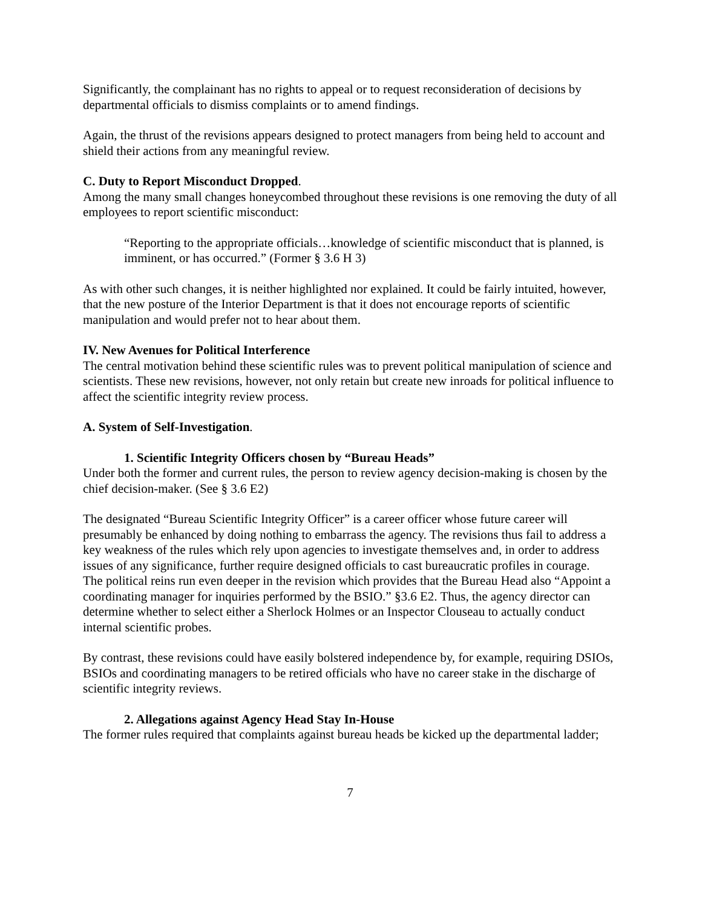Significantly, the complainant has no rights to appeal or to request reconsideration of decisions by departmental officials to dismiss complaints or to amend findings.
Again, the thrust of the revisions appears designed to protect managers from being held to account and shield their actions from any meaningful review.
C. Duty to Report Misconduct Dropped.
Among the many small changes honeycombed throughout these revisions is one removing the duty of all employees to report scientific misconduct:
“Reporting to the appropriate officials…knowledge of scientific misconduct that is planned, is imminent, or has occurred.” (Former § 3.6 H 3)
As with other such changes, it is neither highlighted nor explained. It could be fairly intuited, however, that the new posture of the Interior Department is that it does not encourage reports of scientific manipulation and would prefer not to hear about them.
IV. New Avenues for Political Interference
The central motivation behind these scientific rules was to prevent political manipulation of science and scientists. These new revisions, however, not only retain but create new inroads for political influence to affect the scientific integrity review process.
A. System of Self-Investigation.
1. Scientific Integrity Officers chosen by “Bureau Heads”
Under both the former and current rules, the person to review agency decision-making is chosen by the chief decision-maker. (See § 3.6 E2)
The designated “Bureau Scientific Integrity Officer” is a career officer whose future career will presumably be enhanced by doing nothing to embarrass the agency. The revisions thus fail to address a key weakness of the rules which rely upon agencies to investigate themselves and, in order to address issues of any significance, further require designed officials to cast bureaucratic profiles in courage.
The political reins run even deeper in the revision which provides that the Bureau Head also “Appoint a coordinating manager for inquiries performed by the BSIO.” §3.6 E2. Thus, the agency director can determine whether to select either a Sherlock Holmes or an Inspector Clouseau to actually conduct internal scientific probes.
By contrast, these revisions could have easily bolstered independence by, for example, requiring DSIOs, BSIOs and coordinating managers to be retired officials who have no career stake in the discharge of scientific integrity reviews.
2. Allegations against Agency Head Stay In-House
The former rules required that complaints against bureau heads be kicked up the departmental ladder;
7